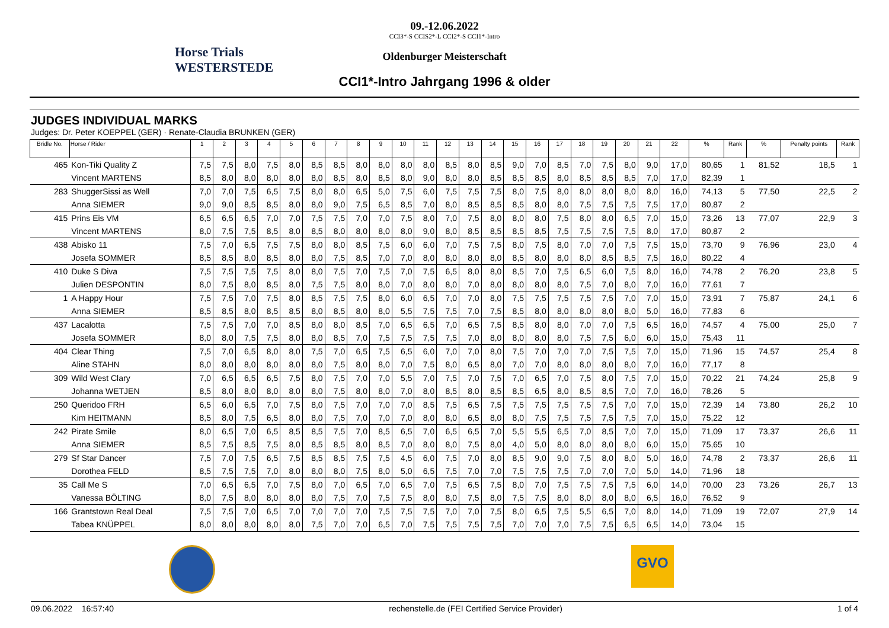Horse Trials WESTERSTEDE
09.-12.06.2022
CCI3*-S CCIS2*-L CCI2*-S CCI1*-Intro
Oldenburger Meisterschaft
CCI1*-Intro Jahrgang 1996 & older
JUDGES INDIVIDUAL MARKS
Judges: Dr. Peter KOEPPEL (GER) · Renate-Claudia BRUNKEN (GER)
| Bridle No. | Horse / Rider | 1 | 2 | 3 | 4 | 5 | 6 | 7 | 8 | 9 | 10 | 11 | 12 | 13 | 14 | 15 | 16 | 17 | 18 | 19 | 20 | 21 | 22 | % | Rank | % | Penalty points | Rank |
| --- | --- | --- | --- | --- | --- | --- | --- | --- | --- | --- | --- | --- | --- | --- | --- | --- | --- | --- | --- | --- | --- | --- | --- | --- | --- | --- | --- | --- |
| 465 | Kon-Tiki Quality Z | 7,5 | 7,5 | 8,0 | 7,5 | 8,0 | 8,5 | 8,5 | 8,0 | 8,0 | 8,0 | 8,0 | 8,5 | 8,0 | 8,5 | 9,0 | 7,0 | 8,5 | 7,0 | 7,5 | 8,0 | 9,0 | 17,0 | 80,65 | 1 | 81,52 | 18,5 | 1 |
| | Vincent MARTENS | 8,5 | 8,0 | 8,0 | 8,0 | 8,0 | 8,0 | 8,5 | 8,0 | 8,5 | 8,0 | 9,0 | 8,0 | 8,0 | 8,5 | 8,5 | 8,5 | 8,0 | 8,5 | 8,5 | 8,5 | 7,0 | 17,0 | 82,39 | 1 | | | |
| 283 | ShuggerSissi as Well | 7,0 | 7,0 | 7,5 | 6,5 | 7,5 | 8,0 | 8,0 | 6,5 | 5,0 | 7,5 | 6,0 | 7,5 | 7,5 | 7,5 | 8,0 | 7,5 | 8,0 | 8,0 | 8,0 | 8,0 | 8,0 | 16,0 | 74,13 | 5 | 77,50 | 22,5 | 2 |
| | Anna SIEMER | 9,0 | 9,0 | 8,5 | 8,5 | 8,0 | 8,0 | 9,0 | 7,5 | 6,5 | 8,5 | 7,0 | 8,0 | 8,5 | 8,5 | 8,5 | 8,0 | 8,0 | 7,5 | 7,5 | 7,5 | 7,5 | 17,0 | 80,87 | 2 | | | |
| 415 | Prins Eis VM | 6,5 | 6,5 | 6,5 | 7,0 | 7,0 | 7,5 | 7,5 | 7,0 | 7,0 | 7,5 | 8,0 | 7,0 | 7,5 | 8,0 | 8,0 | 8,0 | 7,5 | 8,0 | 8,0 | 6,5 | 7,0 | 15,0 | 73,26 | 13 | 77,07 | 22,9 | 3 |
| | Vincent MARTENS | 8,0 | 7,5 | 7,5 | 8,5 | 8,0 | 8,5 | 8,0 | 8,0 | 8,0 | 8,0 | 9,0 | 8,0 | 8,5 | 8,5 | 8,5 | 8,5 | 7,5 | 7,5 | 7,5 | 7,5 | 8,0 | 17,0 | 80,87 | 2 | | | |
| 438 | Abisko 11 | 7,5 | 7,0 | 6,5 | 7,5 | 7,5 | 8,0 | 8,0 | 8,5 | 7,5 | 6,0 | 6,0 | 7,0 | 7,5 | 7,5 | 8,0 | 7,5 | 8,0 | 7,0 | 7,0 | 7,5 | 7,5 | 15,0 | 73,70 | 9 | 76,96 | 23,0 | 4 |
| | Josefa SOMMER | 8,5 | 8,5 | 8,0 | 8,5 | 8,0 | 8,0 | 7,5 | 8,5 | 7,0 | 7,0 | 8,0 | 8,0 | 8,0 | 8,0 | 8,5 | 8,0 | 8,0 | 8,0 | 8,5 | 8,5 | 7,5 | 16,0 | 80,22 | 4 | | | |
| 410 | Duke S Diva | 7,5 | 7,5 | 7,5 | 7,5 | 8,0 | 8,0 | 7,5 | 7,0 | 7,5 | 7,0 | 7,5 | 6,5 | 8,0 | 8,0 | 8,5 | 7,0 | 7,5 | 6,5 | 6,0 | 7,5 | 8,0 | 16,0 | 74,78 | 2 | 76,20 | 23,8 | 5 |
| | Julien DESPONTIN | 8,0 | 7,5 | 8,0 | 8,5 | 8,0 | 7,5 | 7,5 | 8,0 | 8,0 | 7,0 | 8,0 | 8,0 | 7,0 | 8,0 | 8,0 | 8,0 | 8,0 | 7,5 | 7,0 | 8,0 | 7,0 | 16,0 | 77,61 | 7 | | | |
| 1 | A Happy Hour | 7,5 | 7,5 | 7,0 | 7,5 | 8,0 | 8,5 | 7,5 | 7,5 | 8,0 | 6,0 | 6,5 | 7,0 | 7,0 | 8,0 | 7,5 | 7,5 | 7,5 | 7,5 | 7,5 | 7,0 | 7,0 | 15,0 | 73,91 | 7 | 75,87 | 24,1 | 6 |
| | Anna SIEMER | 8,5 | 8,5 | 8,0 | 8,5 | 8,5 | 8,0 | 8,5 | 8,0 | 8,0 | 5,5 | 7,5 | 7,5 | 7,0 | 7,5 | 8,5 | 8,0 | 8,0 | 8,0 | 8,0 | 8,0 | 5,0 | 16,0 | 77,83 | 6 | | | |
| 437 | Lacalotta | 7,5 | 7,5 | 7,0 | 7,0 | 8,5 | 8,0 | 8,0 | 8,5 | 7,0 | 6,5 | 6,5 | 7,0 | 6,5 | 7,5 | 8,5 | 8,0 | 8,0 | 7,0 | 7,0 | 7,5 | 6,5 | 16,0 | 74,57 | 4 | 75,00 | 25,0 | 7 |
| | Josefa SOMMER | 8,0 | 8,0 | 7,5 | 7,5 | 8,0 | 8,0 | 8,5 | 7,0 | 7,5 | 7,5 | 7,5 | 7,5 | 7,0 | 8,0 | 8,0 | 8,0 | 8,0 | 7,5 | 7,5 | 6,0 | 6,0 | 15,0 | 75,43 | 11 | | | |
| 404 | Clear Thing | 7,5 | 7,0 | 6,5 | 8,0 | 8,0 | 7,5 | 7,0 | 6,5 | 7,5 | 6,5 | 6,0 | 7,0 | 7,0 | 8,0 | 7,5 | 7,0 | 7,0 | 7,0 | 7,5 | 7,5 | 7,0 | 15,0 | 71,96 | 15 | 74,57 | 25,4 | 8 |
| | Aline STAHN | 8,0 | 8,0 | 8,0 | 8,0 | 8,0 | 8,0 | 7,5 | 8,0 | 8,0 | 7,0 | 7,5 | 8,0 | 6,5 | 8,0 | 7,0 | 7,0 | 8,0 | 8,0 | 8,0 | 8,0 | 7,0 | 16,0 | 77,17 | 8 | | | |
| 309 | Wild West Clary | 7,0 | 6,5 | 6,5 | 6,5 | 7,5 | 8,0 | 7,5 | 7,0 | 7,0 | 5,5 | 7,0 | 7,5 | 7,0 | 7,5 | 7,0 | 6,5 | 7,0 | 7,5 | 8,0 | 7,5 | 7,0 | 15,0 | 70,22 | 21 | 74,24 | 25,8 | 9 |
| | Johanna WETJEN | 8,5 | 8,0 | 8,0 | 8,0 | 8,0 | 8,0 | 7,5 | 8,0 | 8,0 | 7,0 | 8,0 | 8,5 | 8,0 | 8,5 | 8,5 | 6,5 | 8,0 | 8,5 | 8,5 | 7,0 | 7,0 | 16,0 | 78,26 | 5 | | | |
| 250 | Queridoo FRH | 6,5 | 6,0 | 6,5 | 7,0 | 7,5 | 8,0 | 7,5 | 7,0 | 7,0 | 7,0 | 8,5 | 7,5 | 6,5 | 7,5 | 7,5 | 7,5 | 7,5 | 7,5 | 7,5 | 7,0 | 7,0 | 15,0 | 72,39 | 14 | 73,80 | 26,2 | 10 |
| | Kim HEITMANN | 8,5 | 8,0 | 7,5 | 6,5 | 8,0 | 8,0 | 7,5 | 7,0 | 7,0 | 7,0 | 8,0 | 8,0 | 6,5 | 8,0 | 8,0 | 7,5 | 7,5 | 7,5 | 7,5 | 7,5 | 7,0 | 15,0 | 75,22 | 12 | | | |
| 242 | Pirate Smile | 8,0 | 6,5 | 7,0 | 6,5 | 8,5 | 8,5 | 7,5 | 7,0 | 8,5 | 6,5 | 7,0 | 6,5 | 6,5 | 7,0 | 5,5 | 5,5 | 6,5 | 7,0 | 8,5 | 7,0 | 7,0 | 15,0 | 71,09 | 17 | 73,37 | 26,6 | 11 |
| | Anna SIEMER | 8,5 | 7,5 | 8,5 | 7,5 | 8,0 | 8,5 | 8,5 | 8,0 | 8,5 | 7,0 | 8,0 | 8,0 | 7,5 | 8,0 | 4,0 | 5,0 | 8,0 | 8,0 | 8,0 | 8,0 | 6,0 | 15,0 | 75,65 | 10 | | | |
| 279 | Sf Star Dancer | 7,5 | 7,0 | 7,5 | 6,5 | 7,5 | 8,5 | 8,5 | 7,5 | 7,5 | 4,5 | 6,0 | 7,5 | 7,0 | 8,0 | 8,5 | 9,0 | 9,0 | 7,5 | 8,0 | 8,0 | 5,0 | 16,0 | 74,78 | 2 | 73,37 | 26,6 | 11 |
| | Dorothea FELD | 8,5 | 7,5 | 7,5 | 7,0 | 8,0 | 8,0 | 8,0 | 7,5 | 8,0 | 5,0 | 6,5 | 7,5 | 7,0 | 7,0 | 7,5 | 7,5 | 7,5 | 7,0 | 7,0 | 7,0 | 5,0 | 14,0 | 71,96 | 18 | | | |
| 35 | Call Me S | 7,0 | 6,5 | 6,5 | 7,0 | 7,5 | 8,0 | 7,0 | 6,5 | 7,0 | 6,5 | 7,0 | 7,5 | 6,5 | 7,5 | 8,0 | 7,0 | 7,5 | 7,5 | 7,5 | 7,5 | 6,0 | 14,0 | 70,00 | 23 | 73,26 | 26,7 | 13 |
| | Vanessa BÖLTING | 8,0 | 7,5 | 8,0 | 8,0 | 8,0 | 8,0 | 7,5 | 7,0 | 7,5 | 7,5 | 8,0 | 8,0 | 7,5 | 8,0 | 7,5 | 7,5 | 8,0 | 8,0 | 8,0 | 8,0 | 6,5 | 16,0 | 76,52 | 9 | | | |
| 166 | Grantstown Real Deal | 7,5 | 7,5 | 7,0 | 6,5 | 7,0 | 7,0 | 7,0 | 7,0 | 7,5 | 7,5 | 7,5 | 7,0 | 7,0 | 7,5 | 8,0 | 6,5 | 7,5 | 5,5 | 6,5 | 7,0 | 8,0 | 14,0 | 71,09 | 19 | 72,07 | 27,9 | 14 |
| | Tabea KNÜPPEL | 8,0 | 8,0 | 8,0 | 8,0 | 8,0 | 7,5 | 7,0 | 7,0 | 6,5 | 7,0 | 7,5 | 7,5 | 7,5 | 7,5 | 7,0 | 7,0 | 7,0 | 7,5 | 7,5 | 6,5 | 6,5 | 14,0 | 73,04 | 15 | | | |
GVO
09.06.2022 16:57:40 rechenstelle.de (FEI Certified Service Provider) 1 of 4